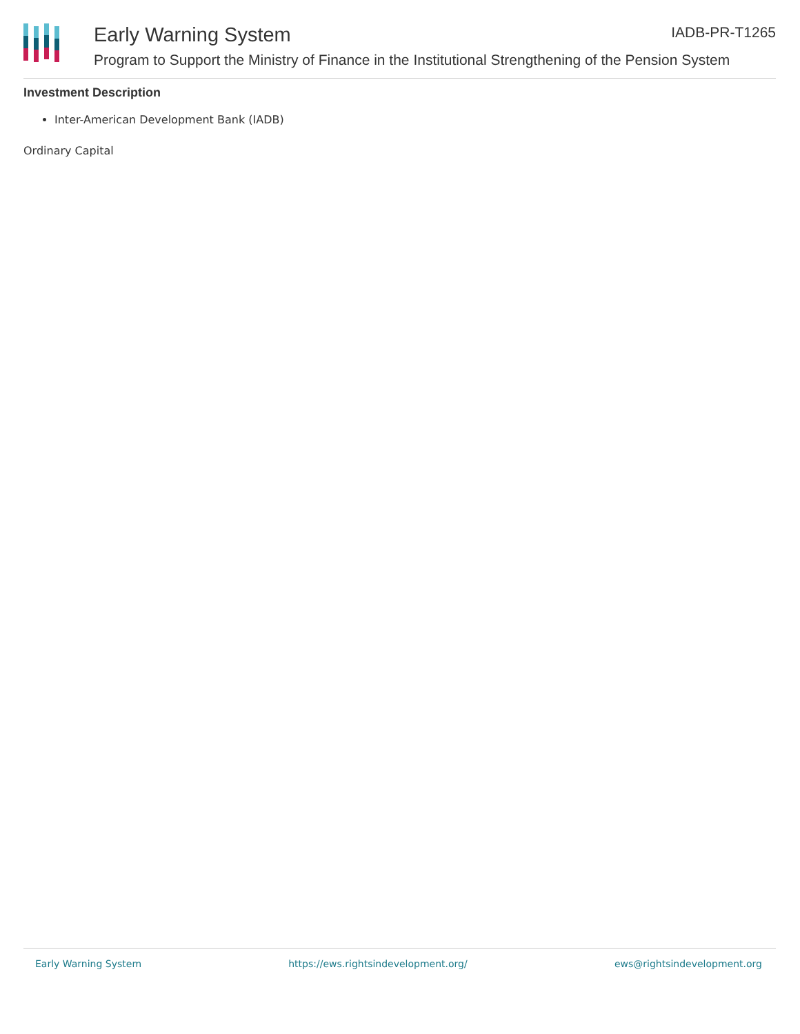Early Warning System
Program to Support the Ministry of Finance in the Institutional Strengthening of the Pension System
IADB-PR-T1265
Investment Description
Inter-American Development Bank (IADB)
Ordinary Capital
Early Warning System https://ews.rightsindevelopment.org/ ews@rightsindevelopment.org